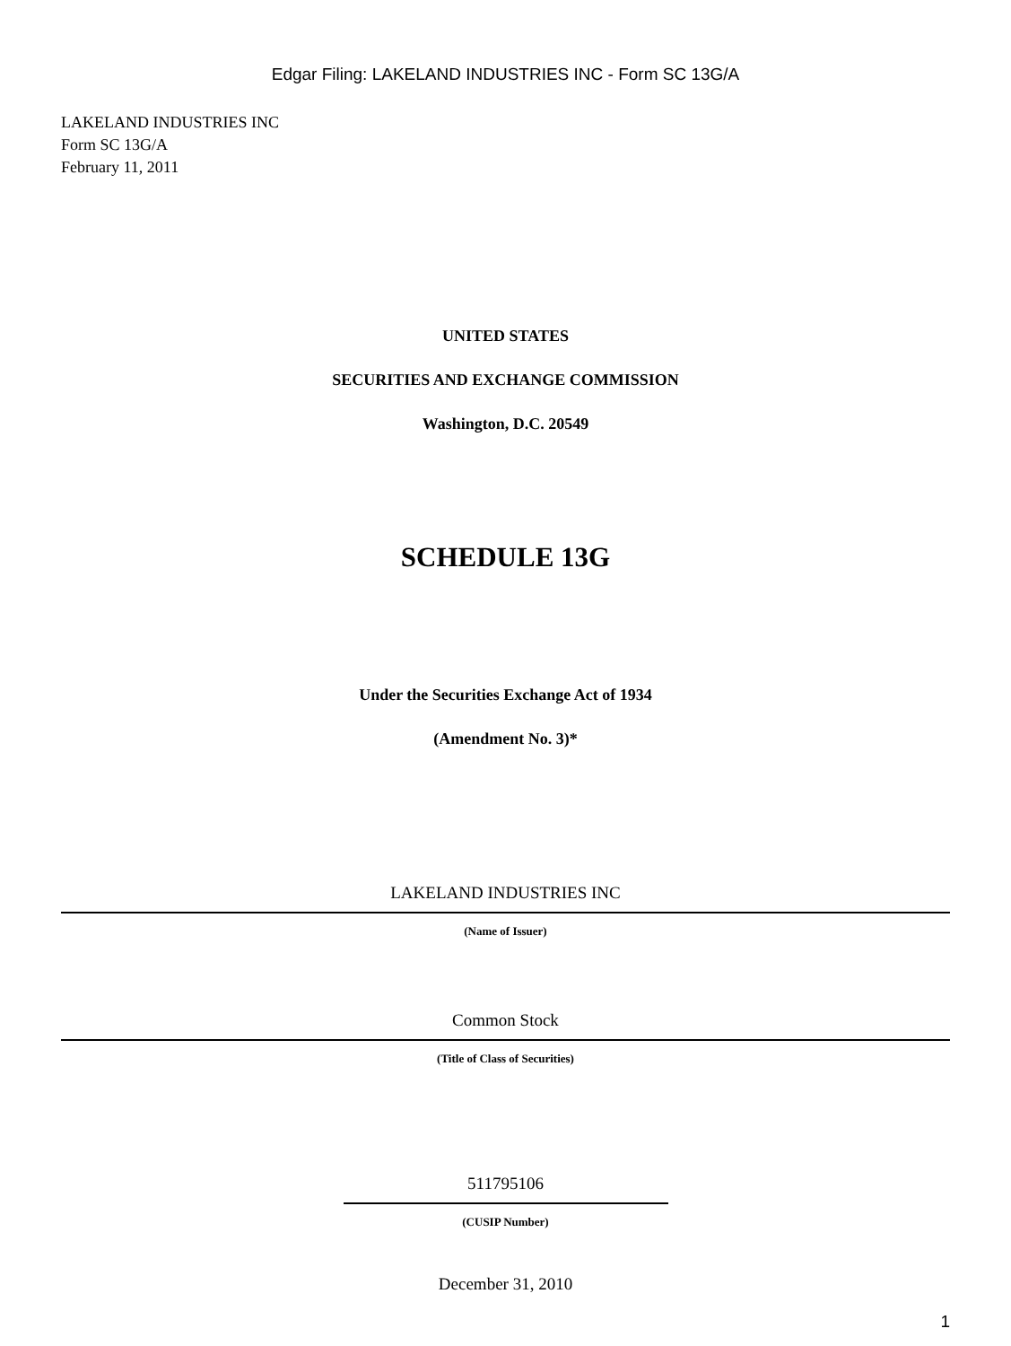Edgar Filing: LAKELAND INDUSTRIES INC - Form SC 13G/A
LAKELAND INDUSTRIES INC
Form SC 13G/A
February 11, 2011
UNITED STATES
SECURITIES AND EXCHANGE COMMISSION
Washington, D.C. 20549
SCHEDULE 13G
Under the Securities Exchange Act of 1934
(Amendment No. 3)*
LAKELAND INDUSTRIES INC
(Name of Issuer)
Common Stock
(Title of Class of Securities)
511795106
(CUSIP Number)
December 31, 2010
1